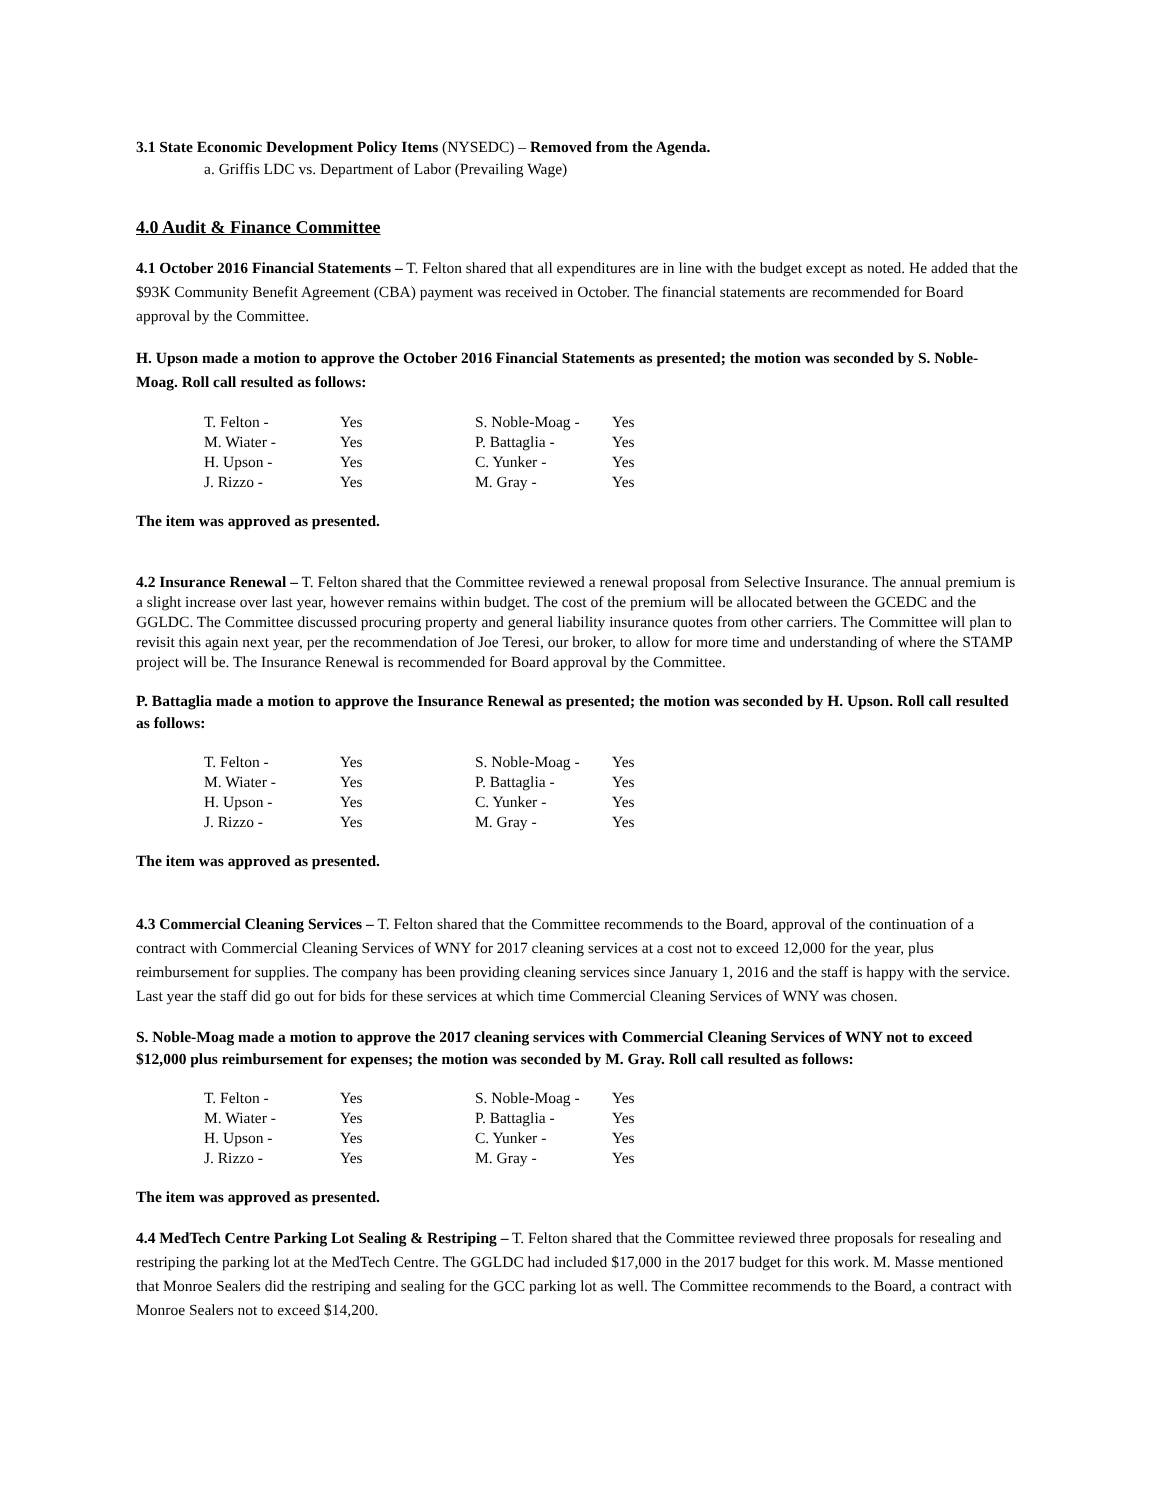3.1 State Economic Development Policy Items (NYSEDC) – Removed from the Agenda.
a. Griffis LDC vs. Department of Labor (Prevailing Wage)
4.0 Audit & Finance Committee
4.1 October 2016 Financial Statements – T. Felton shared that all expenditures are in line with the budget except as noted. He added that the $93K Community Benefit Agreement (CBA) payment was received in October. The financial statements are recommended for Board approval by the Committee.
H. Upson made a motion to approve the October 2016 Financial Statements as presented; the motion was seconded by S. Noble-Moag. Roll call resulted as follows:
| T. Felton - | Yes | S. Noble-Moag - | Yes |
| M. Wiater - | Yes | P. Battaglia - | Yes |
| H. Upson - | Yes | C. Yunker - | Yes |
| J. Rizzo - | Yes | M. Gray - | Yes |
The item was approved as presented.
4.2 Insurance Renewal – T. Felton shared that the Committee reviewed a renewal proposal from Selective Insurance. The annual premium is a slight increase over last year, however remains within budget. The cost of the premium will be allocated between the GCEDC and the GGLDC. The Committee discussed procuring property and general liability insurance quotes from other carriers. The Committee will plan to revisit this again next year, per the recommendation of Joe Teresi, our broker, to allow for more time and understanding of where the STAMP project will be. The Insurance Renewal is recommended for Board approval by the Committee.
P. Battaglia made a motion to approve the Insurance Renewal as presented; the motion was seconded by H. Upson. Roll call resulted as follows:
| T. Felton - | Yes | S. Noble-Moag - | Yes |
| M. Wiater - | Yes | P. Battaglia - | Yes |
| H. Upson - | Yes | C. Yunker - | Yes |
| J. Rizzo - | Yes | M. Gray - | Yes |
The item was approved as presented.
4.3 Commercial Cleaning Services – T. Felton shared that the Committee recommends to the Board, approval of the continuation of a contract with Commercial Cleaning Services of WNY for 2017 cleaning services at a cost not to exceed 12,000 for the year, plus reimbursement for supplies. The company has been providing cleaning services since January 1, 2016 and the staff is happy with the service. Last year the staff did go out for bids for these services at which time Commercial Cleaning Services of WNY was chosen.
S. Noble-Moag made a motion to approve the 2017 cleaning services with Commercial Cleaning Services of WNY not to exceed $12,000 plus reimbursement for expenses; the motion was seconded by M. Gray. Roll call resulted as follows:
| T. Felton - | Yes | S. Noble-Moag - | Yes |
| M. Wiater - | Yes | P. Battaglia - | Yes |
| H. Upson - | Yes | C. Yunker - | Yes |
| J. Rizzo - | Yes | M. Gray - | Yes |
The item was approved as presented.
4.4 MedTech Centre Parking Lot Sealing & Restriping – T. Felton shared that the Committee reviewed three proposals for resealing and restriping the parking lot at the MedTech Centre. The GGLDC had included $17,000 in the 2017 budget for this work. M. Masse mentioned that Monroe Sealers did the restriping and sealing for the GCC parking lot as well. The Committee recommends to the Board, a contract with Monroe Sealers not to exceed $14,200.